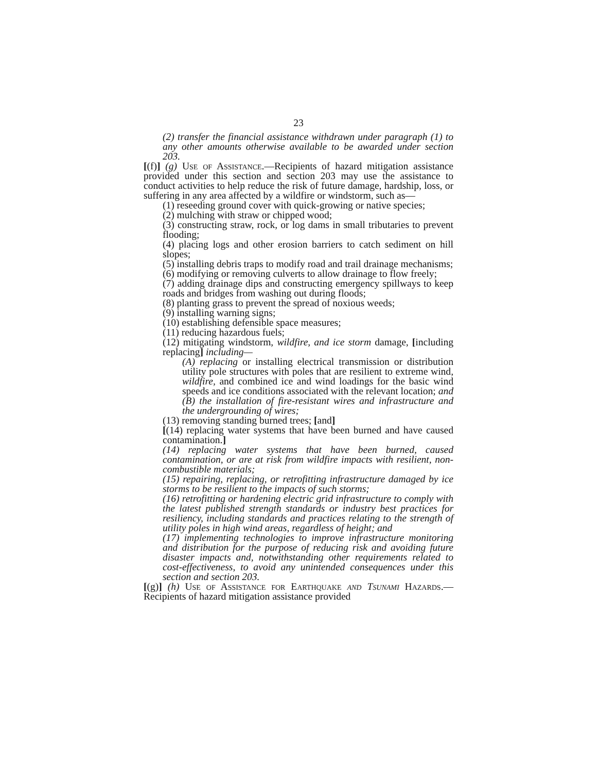23
(2) transfer the financial assistance withdrawn under paragraph (1) to any other amounts otherwise available to be awarded under section 203.
[(f)] (g) Use of Assistance.—Recipients of hazard mitigation assistance provided under this section and section 203 may use the assistance to conduct activities to help reduce the risk of future damage, hardship, loss, or suffering in any area affected by a wildfire or windstorm, such as—
(1) reseeding ground cover with quick-growing or native species;
(2) mulching with straw or chipped wood;
(3) constructing straw, rock, or log dams in small tributaries to prevent flooding;
(4) placing logs and other erosion barriers to catch sediment on hill slopes;
(5) installing debris traps to modify road and trail drainage mechanisms;
(6) modifying or removing culverts to allow drainage to flow freely;
(7) adding drainage dips and constructing emergency spillways to keep roads and bridges from washing out during floods;
(8) planting grass to prevent the spread of noxious weeds;
(9) installing warning signs;
(10) establishing defensible space measures;
(11) reducing hazardous fuels;
(12) mitigating windstorm, wildfire, and ice storm damage, [including replacing] including—
(A) replacing or installing electrical transmission or distribution utility pole structures with poles that are resilient to extreme wind, wildfire, and combined ice and wind loadings for the basic wind speeds and ice conditions associated with the relevant location; and
(B) the installation of fire-resistant wires and infrastructure and the undergrounding of wires;
(13) removing standing burned trees; [and]
[(14) replacing water systems that have been burned and have caused contamination.]
(14) replacing water systems that have been burned, caused contamination, or are at risk from wildfire impacts with resilient, non-combustible materials;
(15) repairing, replacing, or retrofitting infrastructure damaged by ice storms to be resilient to the impacts of such storms;
(16) retrofitting or hardening electric grid infrastructure to comply with the latest published strength standards or industry best practices for resiliency, including standards and practices relating to the strength of utility poles in high wind areas, regardless of height; and
(17) implementing technologies to improve infrastructure monitoring and distribution for the purpose of reducing risk and avoiding future disaster impacts and, notwithstanding other requirements related to cost-effectiveness, to avoid any unintended consequences under this section and section 203.
[(g)] (h) Use of Assistance for Earthquake and Tsunami Hazards.—Recipients of hazard mitigation assistance provided